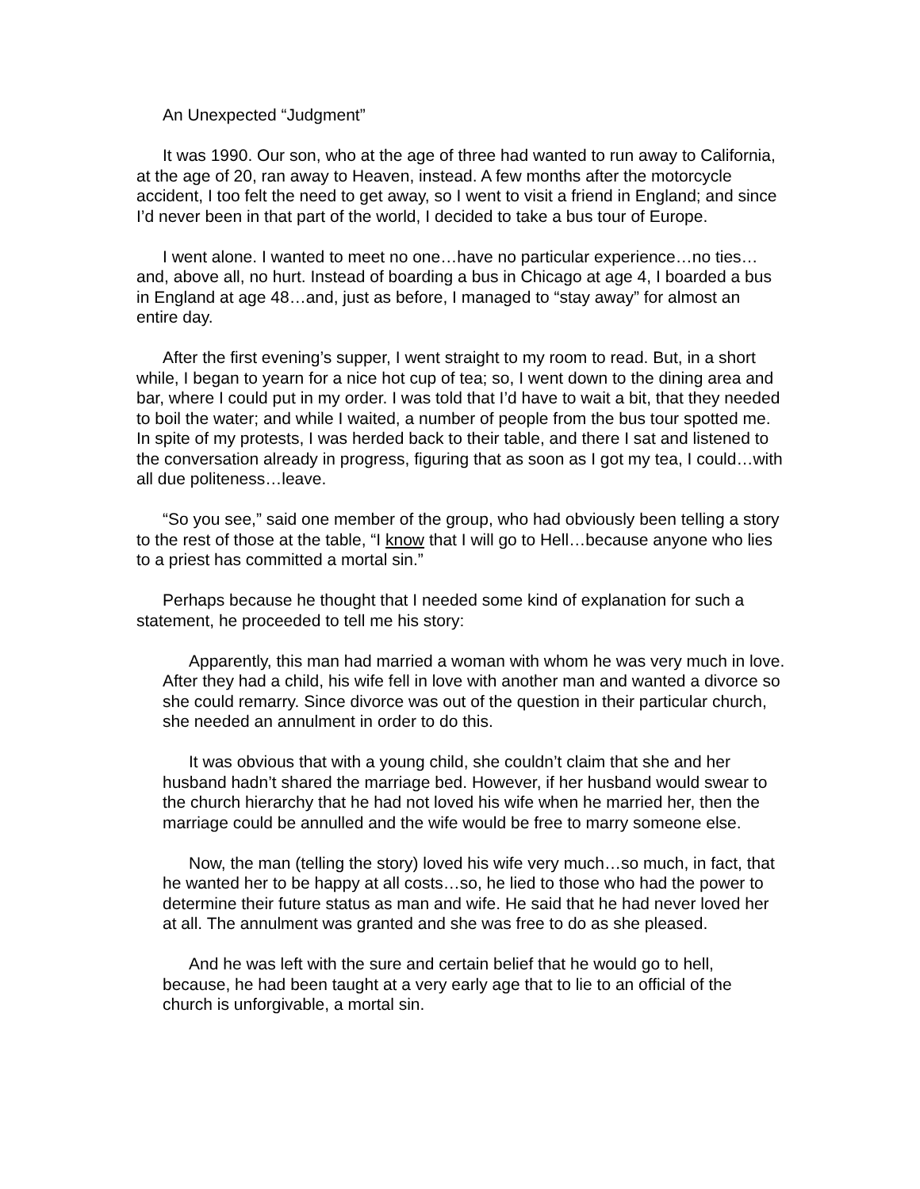An Unexpected “Judgment”
It was 1990. Our son, who at the age of three had wanted to run away to California, at the age of 20, ran away to Heaven, instead. A few months after the motorcycle accident, I too felt the need to get away, so I went to visit a friend in England; and since I’d never been in that part of the world, I decided to take a bus tour of Europe.
I went alone. I wanted to meet no one…have no particular experience…no ties…and, above all, no hurt. Instead of boarding a bus in Chicago at age 4, I boarded a bus in England at age 48…and, just as before, I managed to “stay away” for almost an entire day.
After the first evening’s supper, I went straight to my room to read. But, in a short while, I began to yearn for a nice hot cup of tea; so, I went down to the dining area and bar, where I could put in my order. I was told that I’d have to wait a bit, that they needed to boil the water; and while I waited, a number of people from the bus tour spotted me. In spite of my protests, I was herded back to their table, and there I sat and listened to the conversation already in progress, figuring that as soon as I got my tea, I could…with all due politeness…leave.
“So you see,” said one member of the group, who had obviously been telling a story to the rest of those at the table, “I know that I will go to Hell…because anyone who lies to a priest has committed a mortal sin.”
Perhaps because he thought that I needed some kind of explanation for such a statement, he proceeded to tell me his story:
Apparently, this man had married a woman with whom he was very much in love. After they had a child, his wife fell in love with another man and wanted a divorce so she could remarry. Since divorce was out of the question in their particular church, she needed an annulment in order to do this.
It was obvious that with a young child, she couldn’t claim that she and her husband hadn’t shared the marriage bed. However, if her husband would swear to the church hierarchy that he had not loved his wife when he married her, then the marriage could be annulled and the wife would be free to marry someone else.
Now, the man (telling the story) loved his wife very much…so much, in fact, that he wanted her to be happy at all costs…so, he lied to those who had the power to determine their future status as man and wife. He said that he had never loved her at all. The annulment was granted and she was free to do as she pleased.
And he was left with the sure and certain belief that he would go to hell, because, he had been taught at a very early age that to lie to an official of the church is unforgivable, a mortal sin.